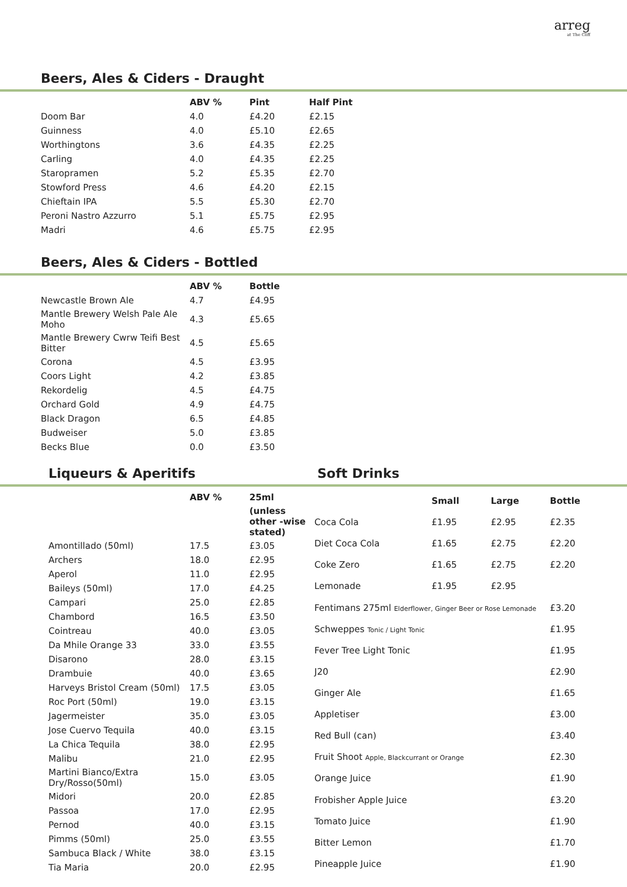arreg
at The Cliff
Beers, Ales & Ciders - Draught
| | ABV % | Pint | Half Pint |
| --- | --- | --- | --- |
| Doom Bar | 4.0 | £4.20 | £2.15 |
| Guinness | 4.0 | £5.10 | £2.65 |
| Worthingtons | 3.6 | £4.35 | £2.25 |
| Carling | 4.0 | £4.35 | £2.25 |
| Staropramen | 5.2 | £5.35 | £2.70 |
| Stowford Press | 4.6 | £4.20 | £2.15 |
| Chieftain IPA | 5.5 | £5.30 | £2.70 |
| Peroni Nastro Azzurro | 5.1 | £5.75 | £2.95 |
| Madri | 4.6 | £5.75 | £2.95 |
Beers, Ales & Ciders - Bottled
| | ABV % | Bottle |
| --- | --- | --- |
| Newcastle Brown Ale | 4.7 | £4.95 |
| Mantle Brewery Welsh Pale Ale Moho | 4.3 | £5.65 |
| Mantle Brewery Cwrw Teifi Best Bitter | 4.5 | £5.65 |
| Corona | 4.5 | £3.95 |
| Coors Light | 4.2 | £3.85 |
| Rekordelig | 4.5 | £4.75 |
| Orchard Gold | 4.9 | £4.75 |
| Black Dragon | 6.5 | £4.85 |
| Budweiser | 5.0 | £3.85 |
| Becks Blue | 0.0 | £3.50 |
Liqueurs & Aperitifs Soft Drinks
| | ABV % | 25ml |
| --- | --- | --- |
| | | (unless other -wise stated) |
| Amontillado (50ml) | 17.5 | £3.05 |
| Archers | 18.0 | £2.95 |
| Aperol | 11.0 | £2.95 |
| Baileys (50ml) | 17.0 | £4.25 |
| Campari | 25.0 | £2.85 |
| Chambord | 16.5 | £3.50 |
| Cointreau | 40.0 | £3.05 |
| Da Mhile Orange 33 | 33.0 | £3.55 |
| Disarono | 28.0 | £3.15 |
| Drambuie | 40.0 | £3.65 |
| Harveys Bristol Cream (50ml) | 17.5 | £3.05 |
| Roc Port (50ml) | 19.0 | £3.15 |
| Jagermeister | 35.0 | £3.05 |
| Jose Cuervo Tequila | 40.0 | £3.15 |
| La Chica Tequila | 38.0 | £2.95 |
| Malibu | 21.0 | £2.95 |
| Martini Bianco/Extra Dry/Rosso(50ml) | 15.0 | £3.05 |
| Midori | 20.0 | £2.85 |
| Passoa | 17.0 | £2.95 |
| Pernod | 40.0 | £3.15 |
| Pimms (50ml) | 25.0 | £3.55 |
| Sambuca Black / White | 38.0 | £3.15 |
| Tia Maria | 20.0 | £2.95 |
| | Small | Large | Bottle |
| --- | --- | --- | --- |
| Coca Cola | £1.95 | £2.95 | £2.35 |
| Diet Coca Cola | £1.65 | £2.75 | £2.20 |
| Coke Zero | £1.65 | £2.75 | £2.20 |
| Lemonade | £1.95 | £2.95 | |
| Fentimans 275ml Elderflower, Ginger Beer or Rose Lemonade | | | £3.20 |
| Schweppes Tonic / Light Tonic | | | £1.95 |
| Fever Tree Light Tonic | | | £1.95 |
| J20 | | | £2.90 |
| Ginger Ale | | | £1.65 |
| Appletiser | | | £3.00 |
| Red Bull (can) | | | £3.40 |
| Fruit Shoot Apple, Blackcurrant or Orange | | | £2.30 |
| Orange Juice | | | £1.90 |
| Frobisher Apple Juice | | | £3.20 |
| Tomato Juice | | | £1.90 |
| Bitter Lemon | | | £1.70 |
| Pineapple Juice | | | £1.90 |